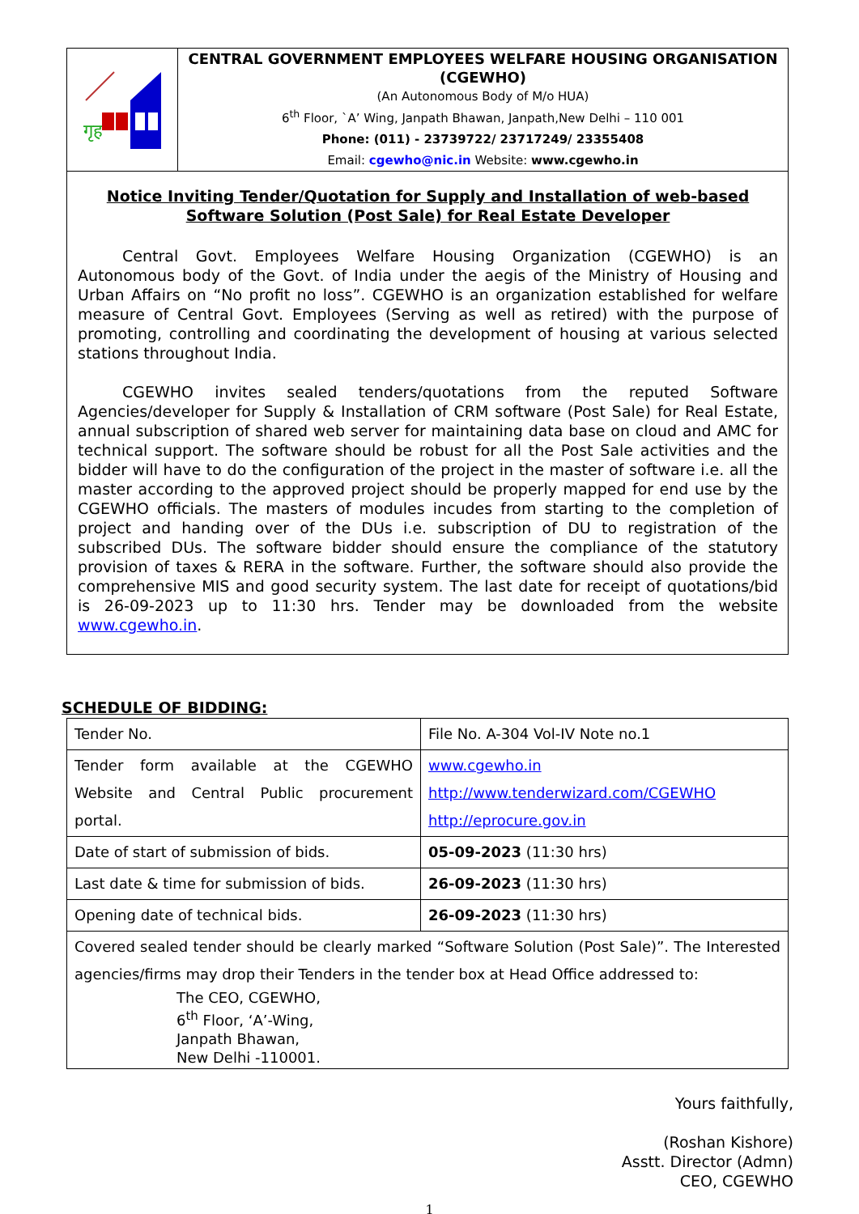| गृह | CENTRAL GOVERNMENT EMPLOYEES WELFARE HOUSING ORGANISATION (CGEWHO) (An Autonomous Body of M/o HUA) 6<sup>th</sup> Floor, `A’ Wing, Janpath Bhawan, Janpath,New Delhi – 110 001 Phone: (011) - 23739722/ 23717249/ 23355408 Email: cgewho@nic.in Website: www.cgewho.in |
| Notice Inviting Tender/Quotation for Supply and Installation of web-based Software Solution (Post Sale) for Real Estate Developer Central Govt. Employees Welfare Housing Organization (CGEWHO) is an Autonomous body of the Govt. of India under the aegis of the Ministry of Housing and Urban Affairs on “No profit no loss”. CGEWHO is an organization established for welfare measure of Central Govt. Employees (Serving as well as retired) with the purpose of promoting, controlling and coordinating the development of housing at various selected stations throughout India. CGEWHO invites sealed tenders/quotations from the reputed Software Agencies/developer for Supply & Installation of CRM software (Post Sale) for Real Estate, annual subscription of shared web server for maintaining data base on cloud and AMC for technical support. The software should be robust for all the Post Sale activities and the bidder will have to do the configuration of the project in the master of software i.e. all the master according to the approved project should be properly mapped for end use by the CGEWHO officials. The masters of modules incudes from starting to the completion of project and handing over of the DUs i.e. subscription of DU to registration of the subscribed DUs. The software bidder should ensure the compliance of the statutory provision of taxes & RERA in the software. Further, the software should also provide the comprehensive MIS and good security system. The last date for receipt of quotations/bid is 26-09-2023 up to 11:30 hrs. Tender may be downloaded from the website www.cgewho.in . | |
SCHEDULE OF BIDDING:
| Tender No. | File No. A-304 Vol-IV Note no.1 |
| Tender form available at the CGEWHO Website and Central Public procurement portal. | www.cgewho.in http://www.tenderwizard.com/CGEWHO http://eprocure.gov.in |
| Date of start of submission of bids. | 05-09-2023 (11:30 hrs) |
| Last date & time for submission of bids. | 26-09-2023 (11:30 hrs) |
| Opening date of technical bids. | 26-09-2023 (11:30 hrs) |
| Covered sealed tender should be clearly marked “Software Solution (Post Sale)”. The Interested agencies/firms may drop their Tenders in the tender box at Head Office addressed to: The CEO, CGEWHO, 6<sup>th</sup> Floor, ‘A’-Wing, Janpath Bhawan, New Delhi -110001. | |
Yours faithfully,
(Roshan Kishore)
Asstt. Director (Admn)
CEO, CGEWHO
1